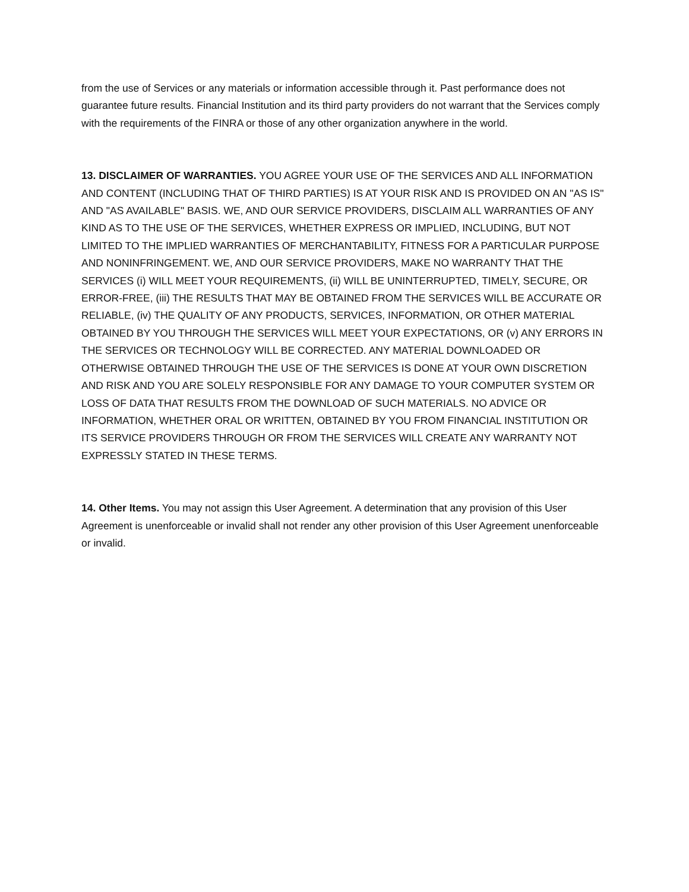from the use of Services or any materials or information accessible through it. Past performance does not guarantee future results. Financial Institution and its third party providers do not warrant that the Services comply with the requirements of the FINRA or those of any other organization anywhere in the world.
13. DISCLAIMER OF WARRANTIES. YOU AGREE YOUR USE OF THE SERVICES AND ALL INFORMATION AND CONTENT (INCLUDING THAT OF THIRD PARTIES) IS AT YOUR RISK AND IS PROVIDED ON AN "AS IS" AND "AS AVAILABLE" BASIS. WE, AND OUR SERVICE PROVIDERS, DISCLAIM ALL WARRANTIES OF ANY KIND AS TO THE USE OF THE SERVICES, WHETHER EXPRESS OR IMPLIED, INCLUDING, BUT NOT LIMITED TO THE IMPLIED WARRANTIES OF MERCHANTABILITY, FITNESS FOR A PARTICULAR PURPOSE AND NONINFRINGEMENT. WE, AND OUR SERVICE PROVIDERS, MAKE NO WARRANTY THAT THE SERVICES (i) WILL MEET YOUR REQUIREMENTS, (ii) WILL BE UNINTERRUPTED, TIMELY, SECURE, OR ERROR-FREE, (iii) THE RESULTS THAT MAY BE OBTAINED FROM THE SERVICES WILL BE ACCURATE OR RELIABLE, (iv) THE QUALITY OF ANY PRODUCTS, SERVICES, INFORMATION, OR OTHER MATERIAL OBTAINED BY YOU THROUGH THE SERVICES WILL MEET YOUR EXPECTATIONS, OR (v) ANY ERRORS IN THE SERVICES OR TECHNOLOGY WILL BE CORRECTED. ANY MATERIAL DOWNLOADED OR OTHERWISE OBTAINED THROUGH THE USE OF THE SERVICES IS DONE AT YOUR OWN DISCRETION AND RISK AND YOU ARE SOLELY RESPONSIBLE FOR ANY DAMAGE TO YOUR COMPUTER SYSTEM OR LOSS OF DATA THAT RESULTS FROM THE DOWNLOAD OF SUCH MATERIALS. NO ADVICE OR INFORMATION, WHETHER ORAL OR WRITTEN, OBTAINED BY YOU FROM FINANCIAL INSTITUTION OR ITS SERVICE PROVIDERS THROUGH OR FROM THE SERVICES WILL CREATE ANY WARRANTY NOT EXPRESSLY STATED IN THESE TERMS.
14. Other Items. You may not assign this User Agreement. A determination that any provision of this User Agreement is unenforceable or invalid shall not render any other provision of this User Agreement unenforceable or invalid.